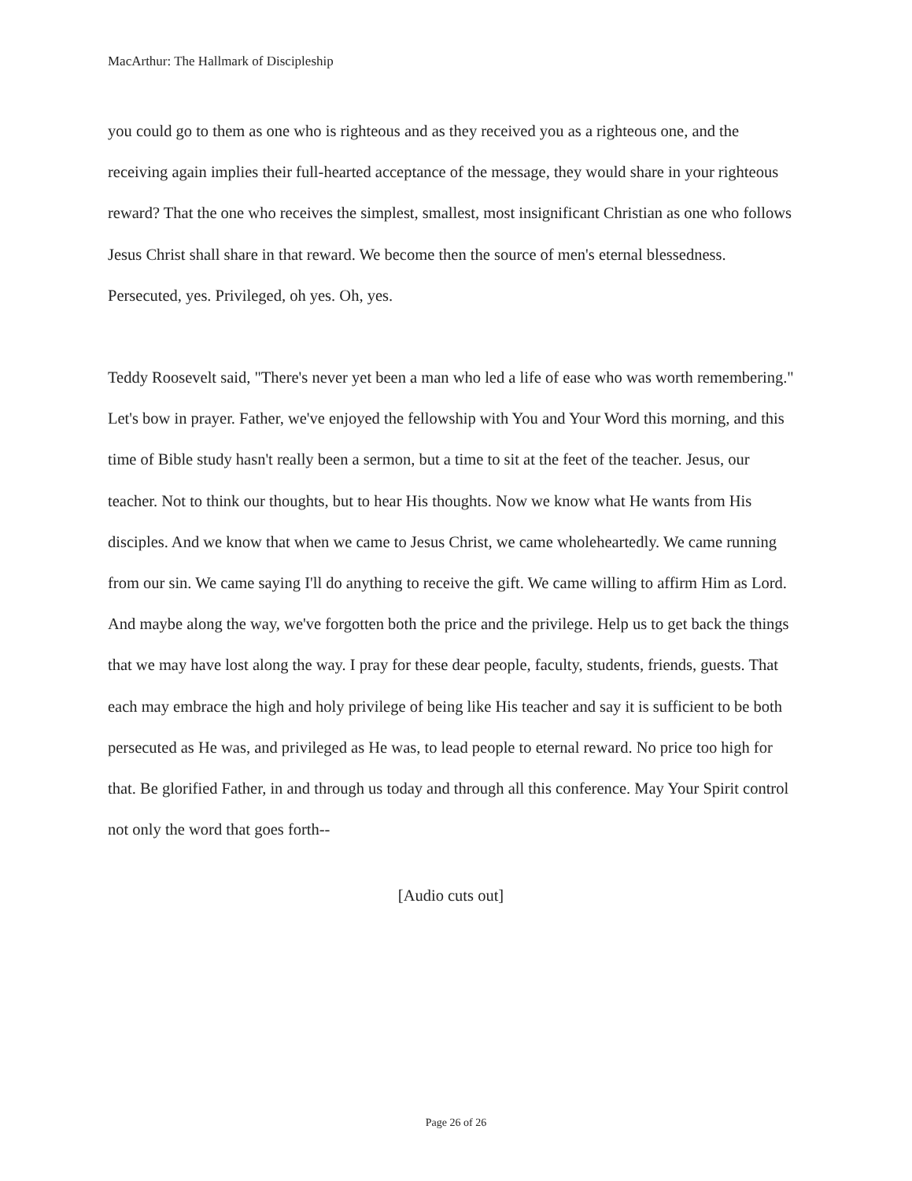MacArthur: The Hallmark of Discipleship
you could go to them as one who is righteous and as they received you as a righteous one, and the receiving again implies their full-hearted acceptance of the message, they would share in your righteous reward? That the one who receives the simplest, smallest, most insignificant Christian as one who follows Jesus Christ shall share in that reward. We become then the source of men's eternal blessedness. Persecuted, yes. Privileged, oh yes. Oh, yes.
Teddy Roosevelt said, "There's never yet been a man who led a life of ease who was worth remembering." Let's bow in prayer. Father, we've enjoyed the fellowship with You and Your Word this morning, and this time of Bible study hasn't really been a sermon, but a time to sit at the feet of the teacher. Jesus, our teacher. Not to think our thoughts, but to hear His thoughts. Now we know what He wants from His disciples. And we know that when we came to Jesus Christ, we came wholeheartedly. We came running from our sin. We came saying I'll do anything to receive the gift. We came willing to affirm Him as Lord. And maybe along the way, we've forgotten both the price and the privilege. Help us to get back the things that we may have lost along the way. I pray for these dear people, faculty, students, friends, guests. That each may embrace the high and holy privilege of being like His teacher and say it is sufficient to be both persecuted as He was, and privileged as He was, to lead people to eternal reward. No price too high for that. Be glorified Father, in and through us today and through all this conference. May Your Spirit control not only the word that goes forth--
[Audio cuts out]
Page 26 of 26